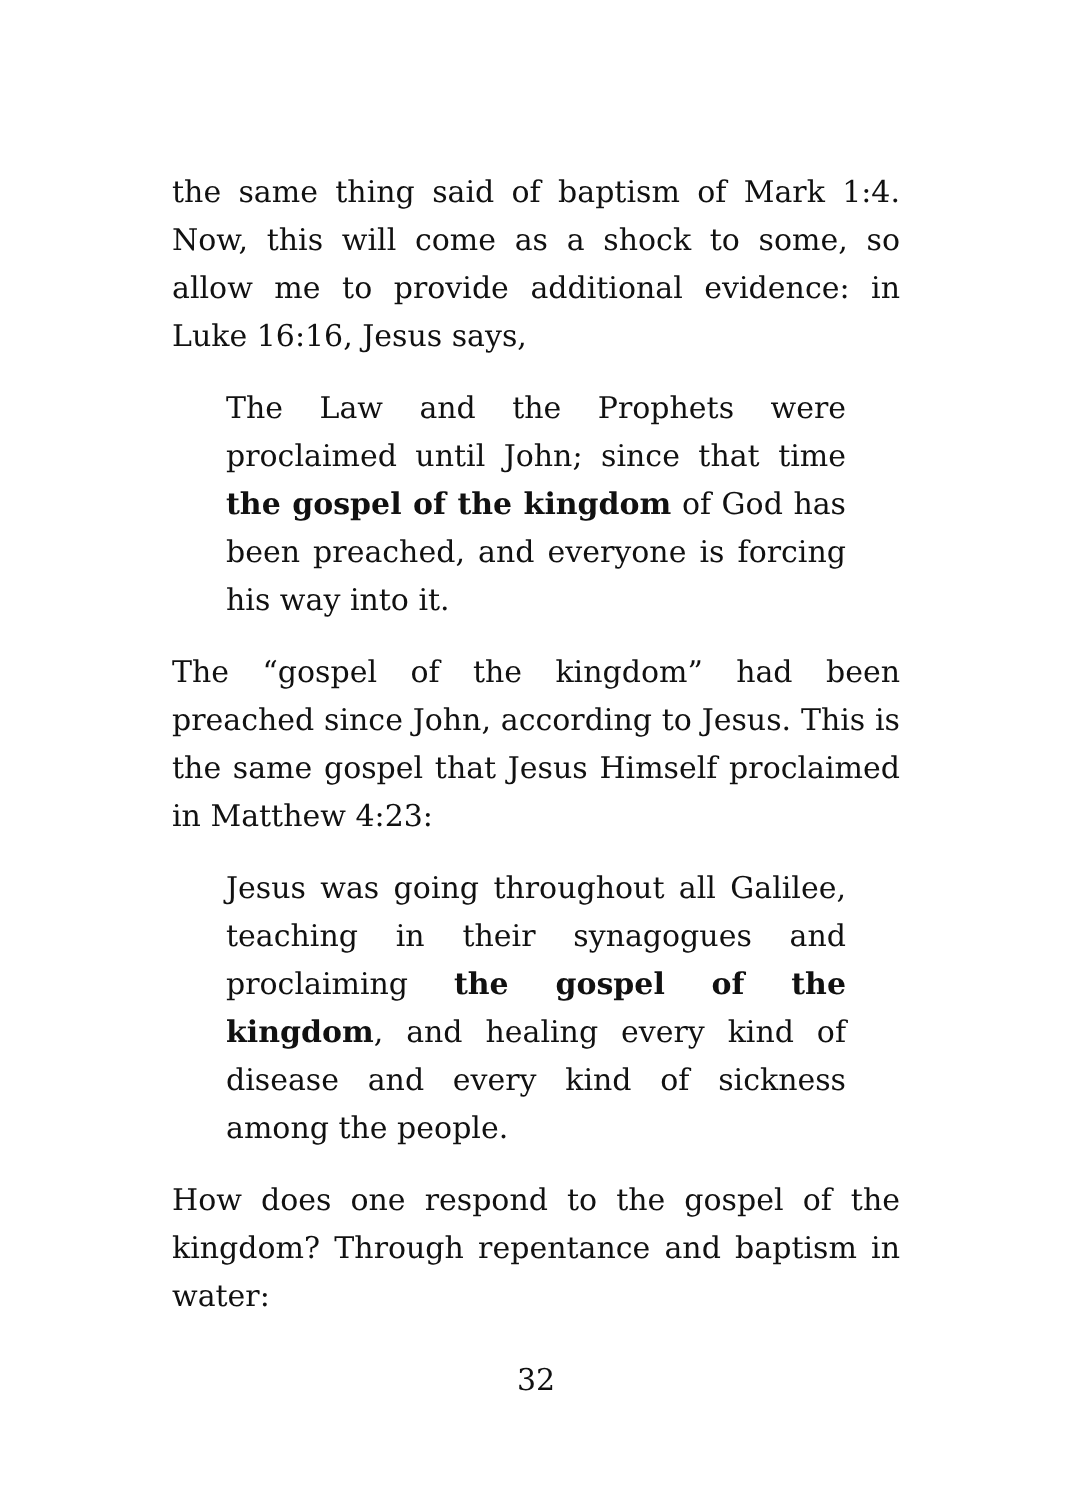the same thing said of baptism of Mark 1:4. Now, this will come as a shock to some, so allow me to provide additional evidence: in Luke 16:16, Jesus says,
The Law and the Prophets were proclaimed until John; since that time the gospel of the kingdom of God has been preached, and everyone is forcing his way into it.
The “gospel of the kingdom” had been preached since John, according to Jesus. This is the same gospel that Jesus Himself proclaimed in Matthew 4:23:
Jesus was going throughout all Galilee, teaching in their synagogues and proclaiming the gospel of the kingdom, and healing every kind of disease and every kind of sickness among the people.
How does one respond to the gospel of the kingdom? Through repentance and baptism in water:
32